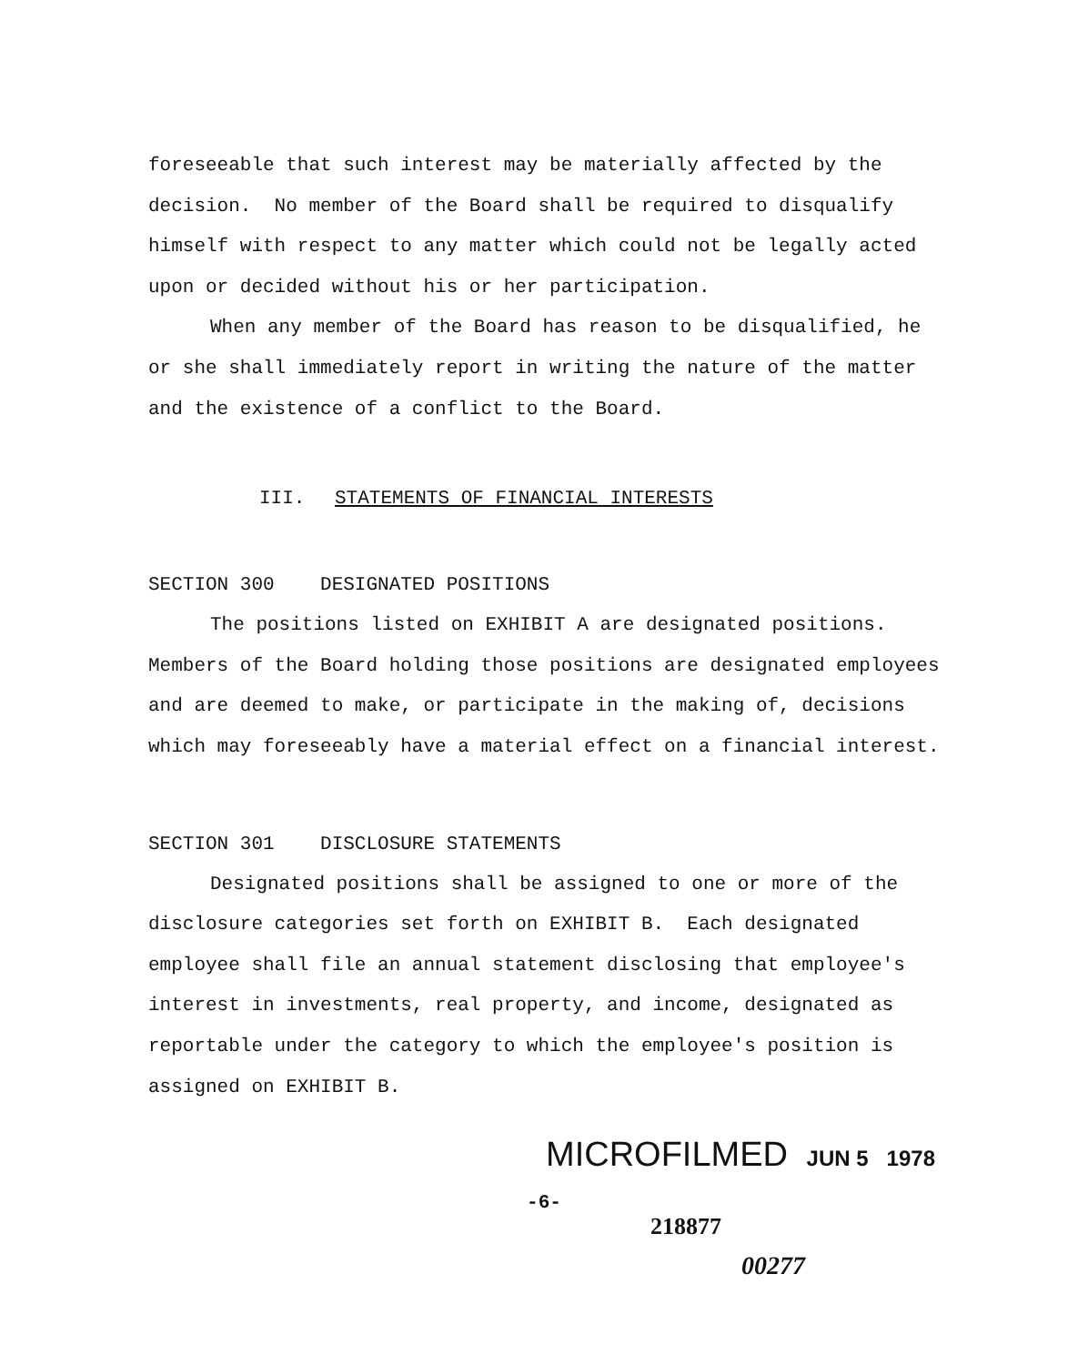foreseeable that such interest may be materially affected by the decision. No member of the Board shall be required to disqualify himself with respect to any matter which could not be legally acted upon or decided without his or her participation.
When any member of the Board has reason to be disqualified, he or she shall immediately report in writing the nature of the matter and the existence of a conflict to the Board.
III. STATEMENTS OF FINANCIAL INTERESTS
SECTION 300 DESIGNATED POSITIONS
The positions listed on EXHIBIT A are designated positions. Members of the Board holding those positions are designated employees and are deemed to make, or participate in the making of, decisions which may foreseeably have a material effect on a financial interest.
SECTION 301 DISCLOSURE STATEMENTS
Designated positions shall be assigned to one or more of the disclosure categories set forth on EXHIBIT B. Each designated employee shall file an annual statement disclosing that employee's interest in investments, real property, and income, designated as reportable under the category to which the employee's position is assigned on EXHIBIT B.
MICROFILMED JUN 5 1978
-6-
218877
00277